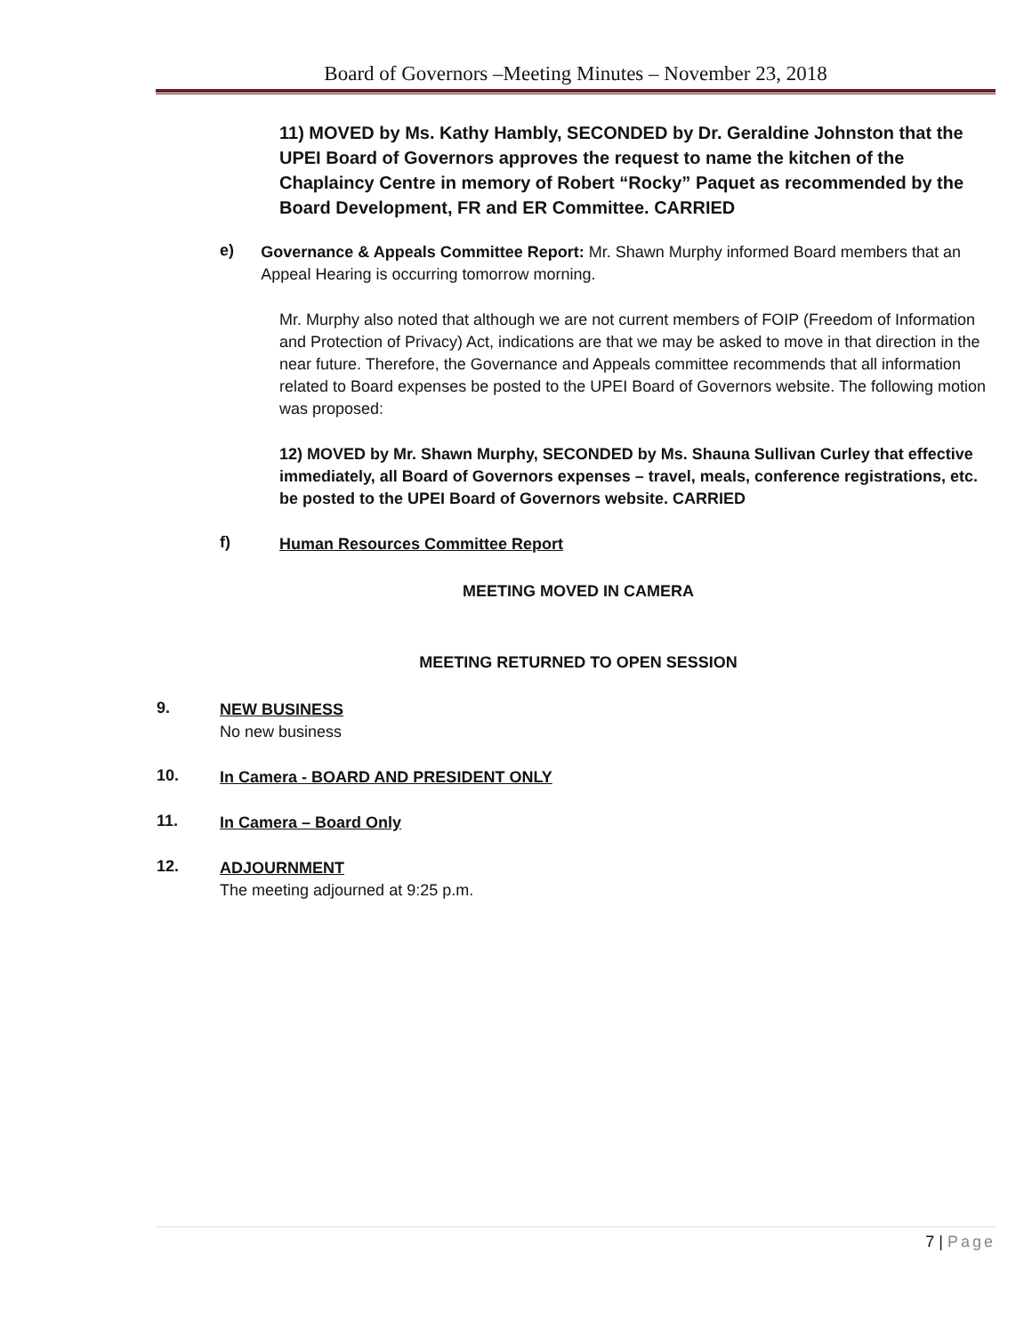Board of Governors –Meeting Minutes – November 23, 2018
11) MOVED by Ms. Kathy Hambly, SECONDED by Dr. Geraldine Johnston that the UPEI Board of Governors approves the request to name the kitchen of the Chaplaincy Centre in memory of Robert “Rocky” Paquet as recommended by the Board Development, FR and ER Committee. CARRIED
e)
Governance & Appeals Committee Report: Mr. Shawn Murphy informed Board members that an Appeal Hearing is occurring tomorrow morning.
Mr. Murphy also noted that although we are not current members of FOIP (Freedom of Information and Protection of Privacy) Act, indications are that we may be asked to move in that direction in the near future. Therefore, the Governance and Appeals committee recommends that all information related to Board expenses be posted to the UPEI Board of Governors website. The following motion was proposed:
12) MOVED by Mr. Shawn Murphy, SECONDED by Ms. Shauna Sullivan Curley that effective immediately, all Board of Governors expenses – travel, meals, conference registrations, etc. be posted to the UPEI Board of Governors website. CARRIED
f)
Human Resources Committee Report
MEETING MOVED IN CAMERA
MEETING RETURNED TO OPEN SESSION
9.
NEW BUSINESS
No new business
10.
In Camera - BOARD AND PRESIDENT ONLY
11.
In Camera – Board Only
12.
ADJOURNMENT
The meeting adjourned at 9:25 p.m.
7 | Page